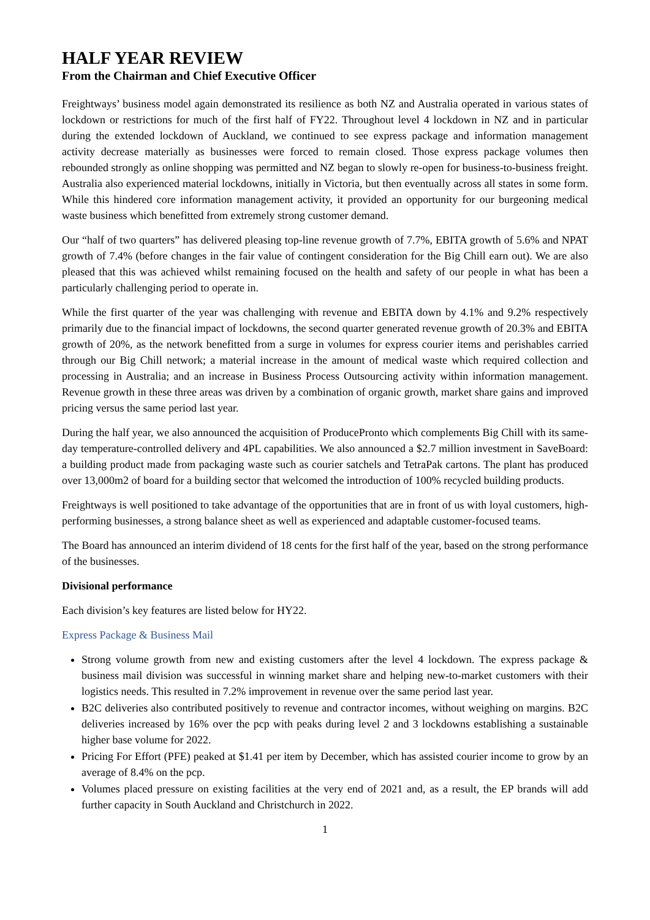HALF YEAR REVIEW
From the Chairman and Chief Executive Officer
Freightways’ business model again demonstrated its resilience as both NZ and Australia operated in various states of lockdown or restrictions for much of the first half of FY22. Throughout level 4 lockdown in NZ and in particular during the extended lockdown of Auckland, we continued to see express package and information management activity decrease materially as businesses were forced to remain closed. Those express package volumes then rebounded strongly as online shopping was permitted and NZ began to slowly re-open for business-to-business freight. Australia also experienced material lockdowns, initially in Victoria, but then eventually across all states in some form. While this hindered core information management activity, it provided an opportunity for our burgeoning medical waste business which benefitted from extremely strong customer demand.
Our “half of two quarters” has delivered pleasing top-line revenue growth of 7.7%, EBITA growth of 5.6% and NPAT growth of 7.4% (before changes in the fair value of contingent consideration for the Big Chill earn out). We are also pleased that this was achieved whilst remaining focused on the health and safety of our people in what has been a particularly challenging period to operate in.
While the first quarter of the year was challenging with revenue and EBITA down by 4.1% and 9.2% respectively primarily due to the financial impact of lockdowns, the second quarter generated revenue growth of 20.3% and EBITA growth of 20%, as the network benefitted from a surge in volumes for express courier items and perishables carried through our Big Chill network; a material increase in the amount of medical waste which required collection and processing in Australia; and an increase in Business Process Outsourcing activity within information management. Revenue growth in these three areas was driven by a combination of organic growth, market share gains and improved pricing versus the same period last year.
During the half year, we also announced the acquisition of ProducePronto which complements Big Chill with its same-day temperature-controlled delivery and 4PL capabilities. We also announced a $2.7 million investment in SaveBoard: a building product made from packaging waste such as courier satchels and TetraPak cartons. The plant has produced over 13,000m2 of board for a building sector that welcomed the introduction of 100% recycled building products.
Freightways is well positioned to take advantage of the opportunities that are in front of us with loyal customers, high-performing businesses, a strong balance sheet as well as experienced and adaptable customer-focused teams.
The Board has announced an interim dividend of 18 cents for the first half of the year, based on the strong performance of the businesses.
Divisional performance
Each division’s key features are listed below for HY22.
Express Package & Business Mail
Strong volume growth from new and existing customers after the level 4 lockdown. The express package & business mail division was successful in winning market share and helping new-to-market customers with their logistics needs. This resulted in 7.2% improvement in revenue over the same period last year.
B2C deliveries also contributed positively to revenue and contractor incomes, without weighing on margins. B2C deliveries increased by 16% over the pcp with peaks during level 2 and 3 lockdowns establishing a sustainable higher base volume for 2022.
Pricing For Effort (PFE) peaked at $1.41 per item by December, which has assisted courier income to grow by an average of 8.4% on the pcp.
Volumes placed pressure on existing facilities at the very end of 2021 and, as a result, the EP brands will add further capacity in South Auckland and Christchurch in 2022.
1